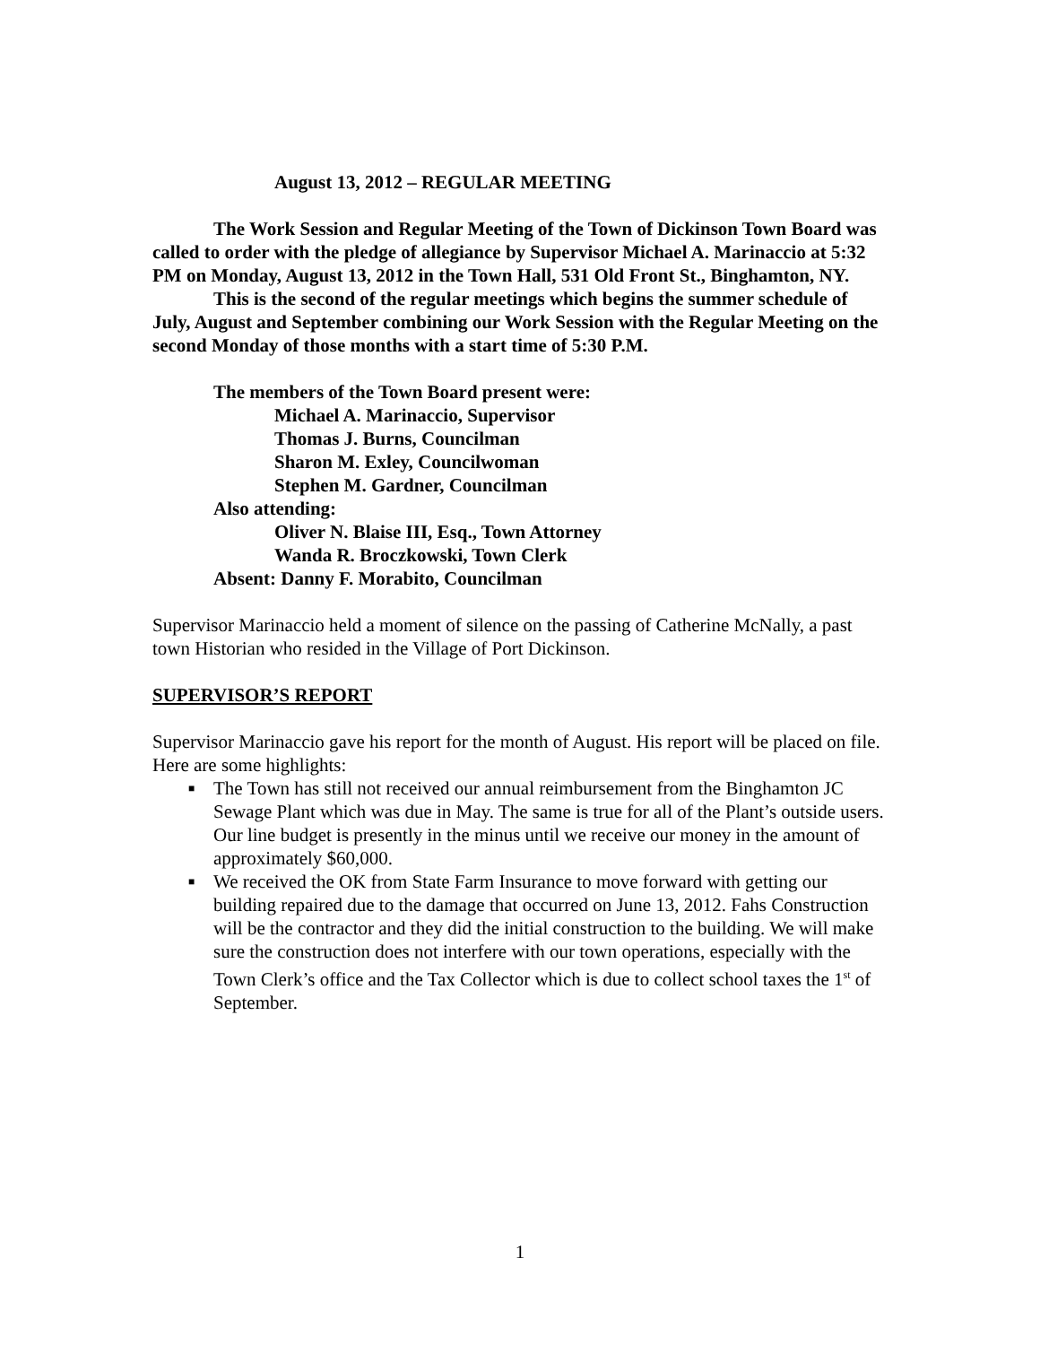August 13, 2012 – REGULAR MEETING
The Work Session and Regular Meeting of the Town of Dickinson Town Board was called to order with the pledge of allegiance by Supervisor Michael A. Marinaccio at 5:32 PM on Monday, August 13, 2012 in the Town Hall, 531 Old Front St., Binghamton, NY.
This is the second of the regular meetings which begins the summer schedule of July, August and September combining our Work Session with the Regular Meeting on the second Monday of those months with a start time of 5:30 P.M.
The members of the Town Board present were:
Michael A. Marinaccio, Supervisor
Thomas J. Burns, Councilman
Sharon M. Exley, Councilwoman
Stephen M. Gardner, Councilman
Also attending:
Oliver N. Blaise III, Esq., Town Attorney
Wanda R. Broczkowski, Town Clerk
Absent: Danny F. Morabito, Councilman
Supervisor Marinaccio held a moment of silence on the passing of Catherine McNally, a past town Historian who resided in the Village of Port Dickinson.
SUPERVISOR’S REPORT
Supervisor Marinaccio gave his report for the month of August. His report will be placed on file. Here are some highlights:
■ The Town has still not received our annual reimbursement from the Binghamton JC Sewage Plant which was due in May. The same is true for all of the Plant’s outside users. Our line budget is presently in the minus until we receive our money in the amount of approximately $60,000.
■ We received the OK from State Farm Insurance to move forward with getting our building repaired due to the damage that occurred on June 13, 2012. Fahs Construction will be the contractor and they did the initial construction to the building. We will make sure the construction does not interfere with our town operations, especially with the Town Clerk’s office and the Tax Collector which is due to collect school taxes the 1<sup>st</sup> of September.
1